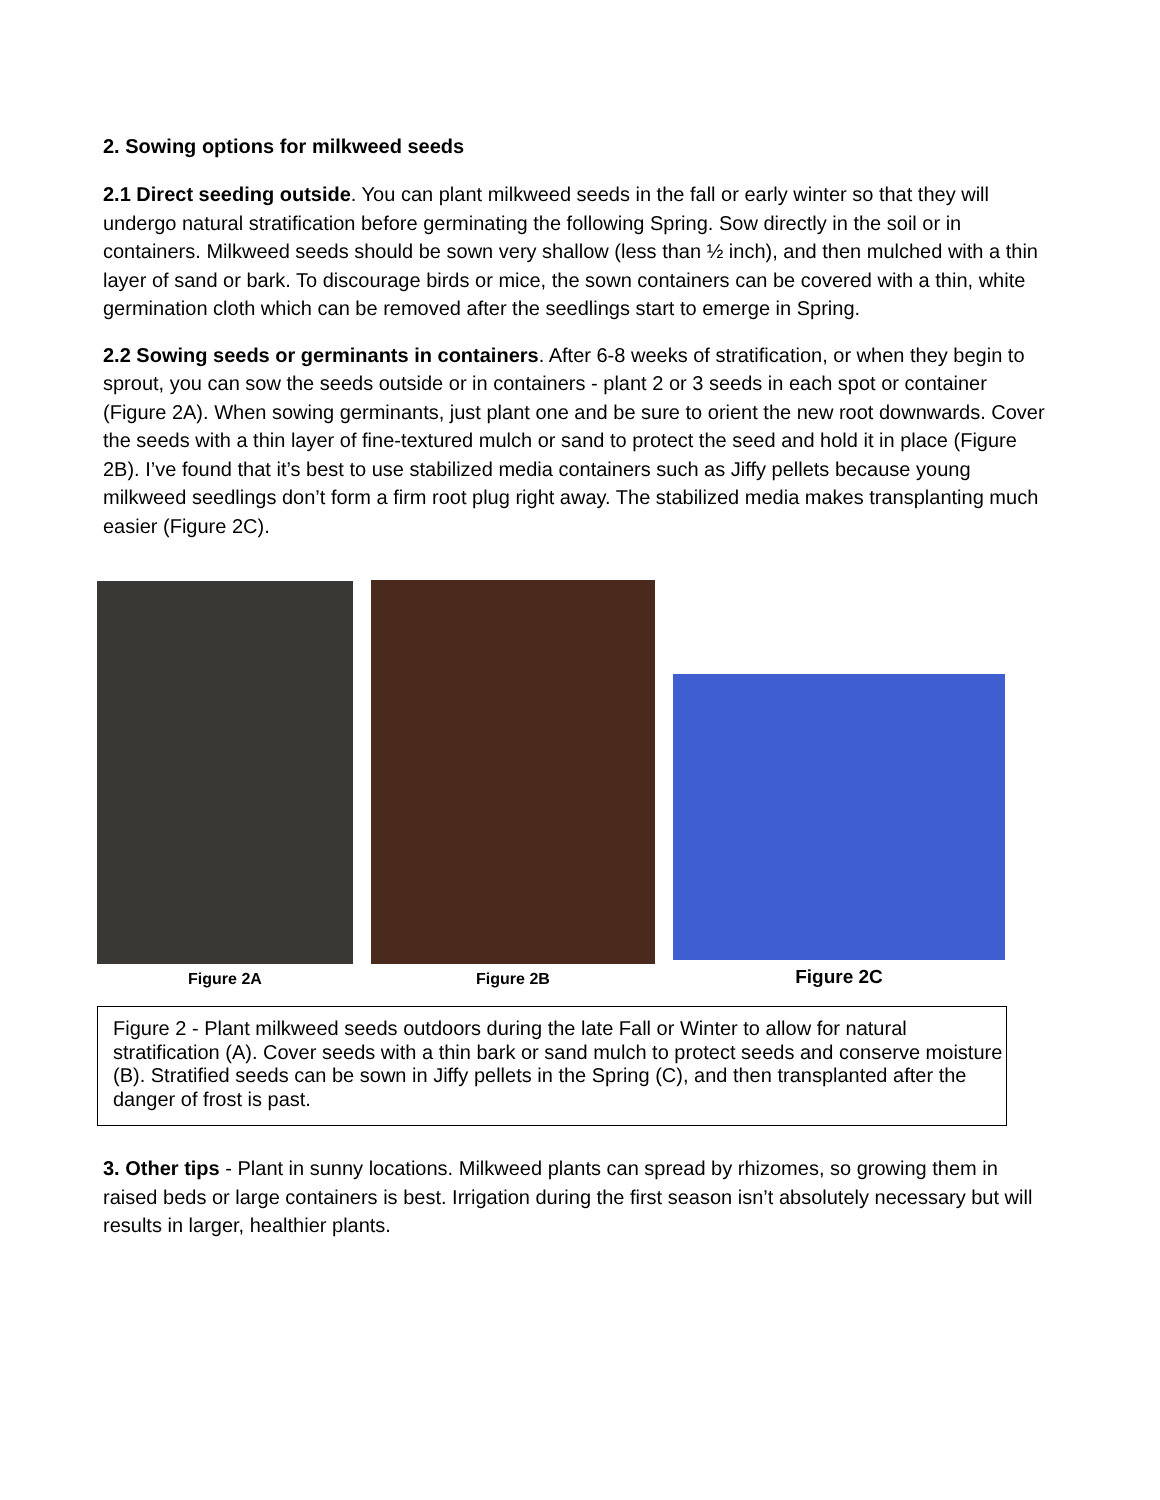2. Sowing options for milkweed seeds
2.1 Direct seeding outside. You can plant milkweed seeds in the fall or early winter so that they will undergo natural stratification before germinating the following Spring. Sow directly in the soil or in containers. Milkweed seeds should be sown very shallow (less than ½ inch), and then mulched with a thin layer of sand or bark. To discourage birds or mice, the sown containers can be covered with a thin, white germination cloth which can be removed after the seedlings start to emerge in Spring.
2.2 Sowing seeds or germinants in containers. After 6-8 weeks of stratification, or when they begin to sprout, you can sow the seeds outside or in containers - plant 2 or 3 seeds in each spot or container (Figure 2A). When sowing germinants, just plant one and be sure to orient the new root downwards. Cover the seeds with a thin layer of fine-textured mulch or sand to protect the seed and hold it in place (Figure 2B). I’ve found that it’s best to use stabilized media containers such as Jiffy pellets because young milkweed seedlings don’t form a firm root plug right away. The stabilized media makes transplanting much easier (Figure 2C).
Figure 2A
Figure 2B
Figure 2C
Figure 2 - Plant milkweed seeds outdoors during the late Fall or Winter to allow for natural stratification (A). Cover seeds with a thin bark or sand mulch to protect seeds and conserve moisture (B). Stratified seeds can be sown in Jiffy pellets in the Spring (C), and then transplanted after the danger of frost is past.
3. Other tips - Plant in sunny locations. Milkweed plants can spread by rhizomes, so growing them in raised beds or large containers is best. Irrigation during the first season isn’t absolutely necessary but will results in larger, healthier plants.